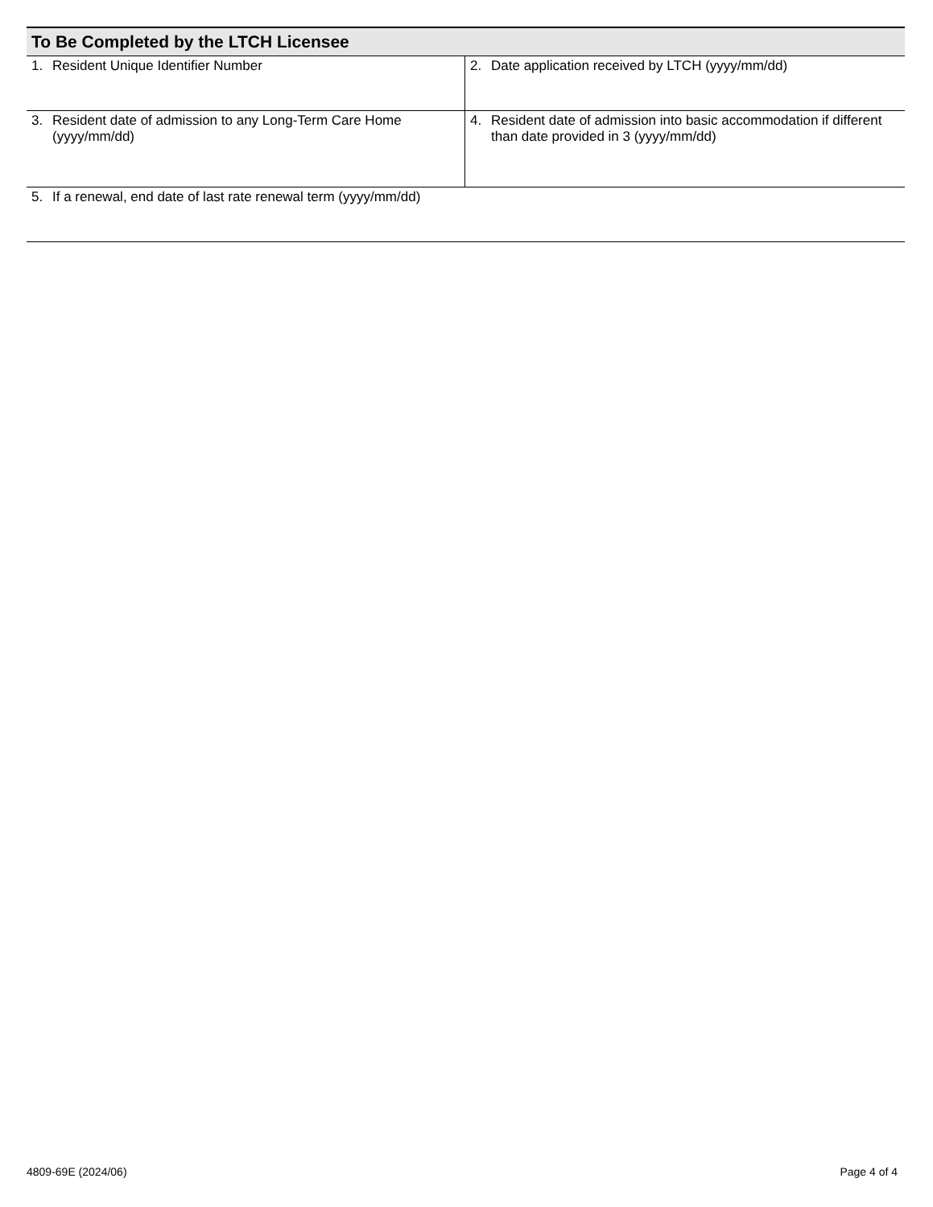| To Be Completed by the LTCH Licensee | |
| --- | --- |
| 1. Resident Unique Identifier Number | 2. Date application received by LTCH (yyyy/mm/dd) |
| 3. Resident date of admission to any Long-Term Care Home (yyyy/mm/dd) | 4. Resident date of admission into basic accommodation if different than date provided in 3 (yyyy/mm/dd) |
| 5. If a renewal, end date of last rate renewal term (yyyy/mm/dd) | |
4809-69E (2024/06) Page 4 of 4